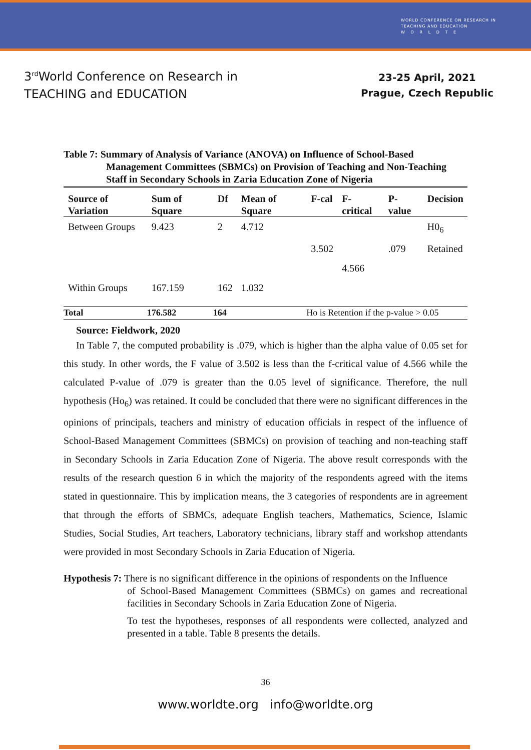WORLD CONFERENCE ON RESEARCH IN
TEACHING AND EDUCATION
W O R L D T E
3<sup>rd</sup>World Conference on Research in
TEACHING and EDUCATION
23-25 April, 2021
Prague, Czech Republic
Table 7: Summary of Analysis of Variance (ANOVA) on Influence of School-Based
Management Committees (SBMCs) on Provision of Teaching and Non-Teaching Staff in Secondary Schools in Zaria Education Zone of Nigeria
| Source of Variation | Sum of Square | Df | Mean of Square | F-cal | F-critical | P-value | Decision |
| --- | --- | --- | --- | --- | --- | --- | --- |
| Between Groups | 9.423 | 2 | 4.712 | | | | H0<sub>6</sub> |
| | | | | 3.502 | | .079 | Retained |
| | | | | | 4.566 | | |
| Within Groups | 167.159 | 162 | 1.032 | | | | |
| Total | 176.582 | 164 | | Ho is Retention if the p-value > 0.05 | | | |
Source: Fieldwork, 2020
In Table 7, the computed probability is .079, which is higher than the alpha value of 0.05 set for this study. In other words, the F value of 3.502 is less than the f-critical value of 4.566 while the calculated P-value of .079 is greater than the 0.05 level of significance. Therefore, the null hypothesis (Ho<sub>6</sub>) was retained. It could be concluded that there were no significant differences in the opinions of principals, teachers and ministry of education officials in respect of the influence of School-Based Management Committees (SBMCs) on provision of teaching and non-teaching staff in Secondary Schools in Zaria Education Zone of Nigeria. The above result corresponds with the results of the research question 6 in which the majority of the respondents agreed with the items stated in questionnaire. This by implication means, the 3 categories of respondents are in agreement that through the efforts of SBMCs, adequate English teachers, Mathematics, Science, Islamic Studies, Social Studies, Art teachers, Laboratory technicians, library staff and workshop attendants were provided in most Secondary Schools in Zaria Education of Nigeria.
Hypothesis 7: There is no significant difference in the opinions of respondents on the Influence
of School-Based Management Committees (SBMCs) on games and recreational facilities in Secondary Schools in Zaria Education Zone of Nigeria.
To test the hypotheses, responses of all respondents were collected, analyzed and presented in a table. Table 8 presents the details.
36
www.worldte.org info@worldte.org